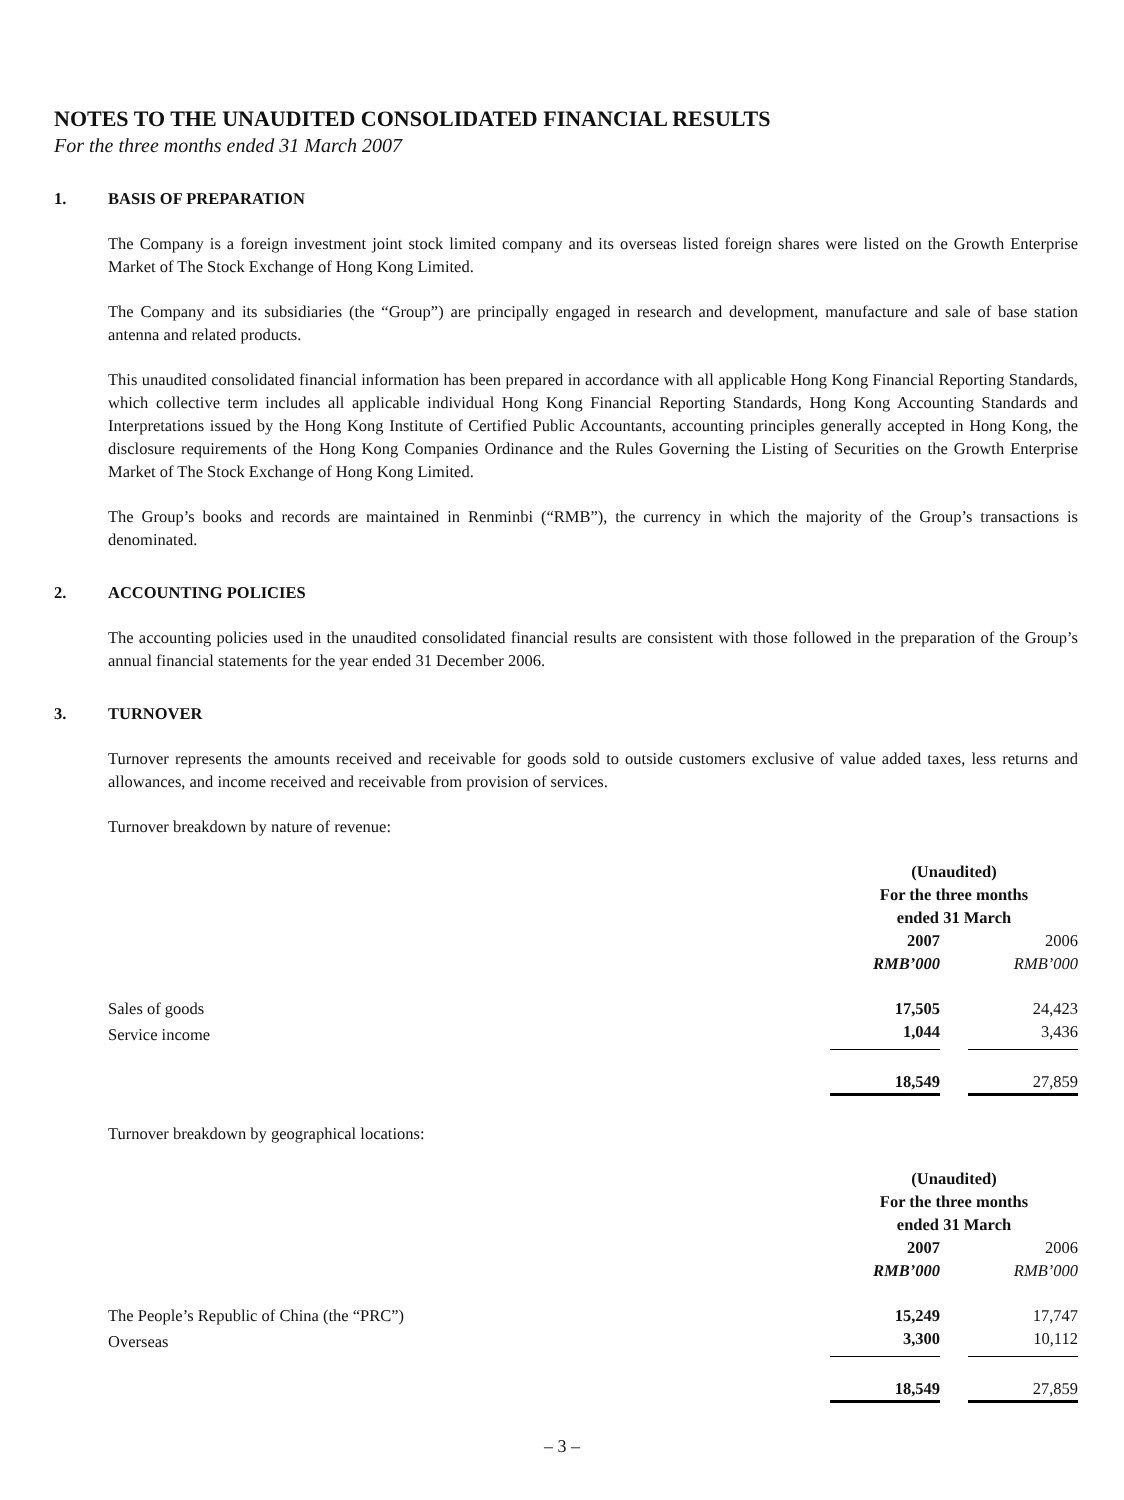NOTES TO THE UNAUDITED CONSOLIDATED FINANCIAL RESULTS
For the three months ended 31 March 2007
1. BASIS OF PREPARATION
The Company is a foreign investment joint stock limited company and its overseas listed foreign shares were listed on the Growth Enterprise Market of The Stock Exchange of Hong Kong Limited.
The Company and its subsidiaries (the “Group”) are principally engaged in research and development, manufacture and sale of base station antenna and related products.
This unaudited consolidated financial information has been prepared in accordance with all applicable Hong Kong Financial Reporting Standards, which collective term includes all applicable individual Hong Kong Financial Reporting Standards, Hong Kong Accounting Standards and Interpretations issued by the Hong Kong Institute of Certified Public Accountants, accounting principles generally accepted in Hong Kong, the disclosure requirements of the Hong Kong Companies Ordinance and the Rules Governing the Listing of Securities on the Growth Enterprise Market of The Stock Exchange of Hong Kong Limited.
The Group’s books and records are maintained in Renminbi (“RMB”), the currency in which the majority of the Group’s transactions is denominated.
2. ACCOUNTING POLICIES
The accounting policies used in the unaudited consolidated financial results are consistent with those followed in the preparation of the Group’s annual financial statements for the year ended 31 December 2006.
3. TURNOVER
Turnover represents the amounts received and receivable for goods sold to outside customers exclusive of value added taxes, less returns and allowances, and income received and receivable from provision of services.
Turnover breakdown by nature of revenue:
| | (Unaudited) For the three months ended 31 March | | |
| | 2007 | | 2006 |
| | RMB’000 | | RMB’000 |
| Sales of goods | 17,505 | | 24,423 |
| Service income | 1,044 | | 3,436 |
| | 18,549 | | 27,859 |
Turnover breakdown by geographical locations:
| | (Unaudited) For the three months ended 31 March | | |
| | 2007 | | 2006 |
| | RMB’000 | | RMB’000 |
| The People’s Republic of China (the “PRC”) | 15,249 | | 17,747 |
| Overseas | 3,300 | | 10,112 |
| | 18,549 | | 27,859 |
– 3 –